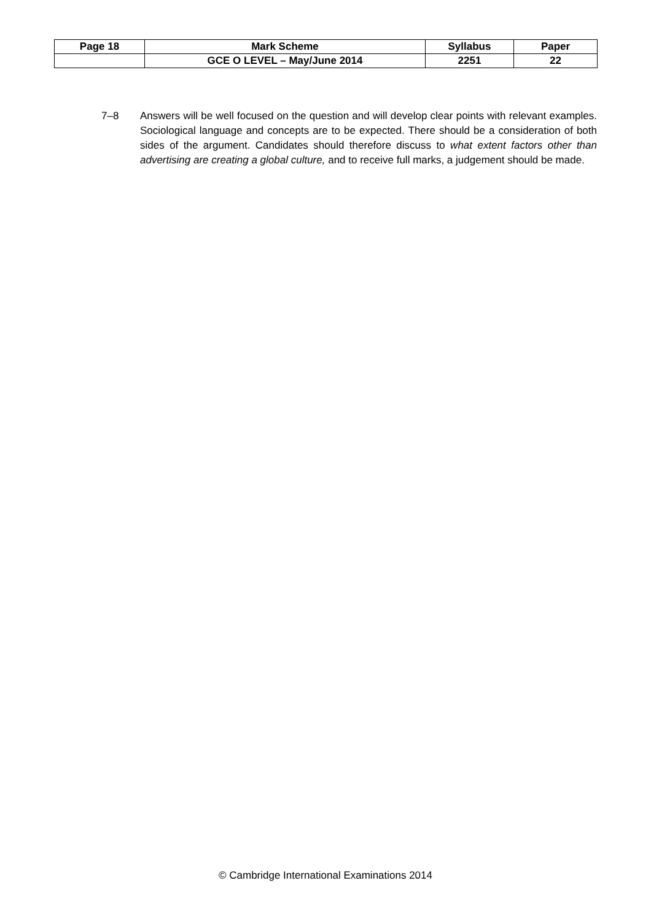| Page 18 | Mark Scheme | Syllabus | Paper |
| --- | --- | --- | --- |
| | GCE O LEVEL – May/June 2014 | 2251 | 22 |
7–8 Answers will be well focused on the question and will develop clear points with relevant examples. Sociological language and concepts are to be expected. There should be a consideration of both sides of the argument. Candidates should therefore discuss to what extent factors other than advertising are creating a global culture, and to receive full marks, a judgement should be made.
© Cambridge International Examinations 2014